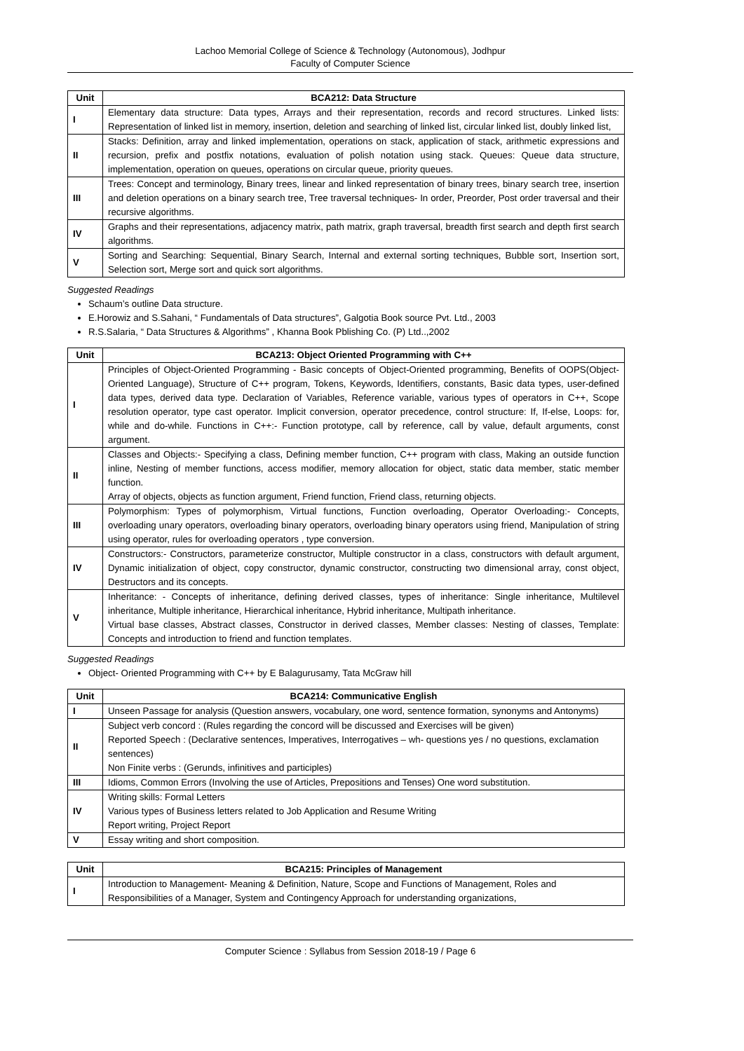Lachoo Memorial College of Science & Technology (Autonomous), Jodhpur
Faculty of Computer Science
| Unit | BCA212: Data Structure |
| --- | --- |
| I | Elementary data structure: Data types, Arrays and their representation, records and record structures. Linked lists: Representation of linked list in memory, insertion, deletion and searching of linked list, circular linked list, doubly linked list, |
| II | Stacks: Definition, array and linked implementation, operations on stack, application of stack, arithmetic expressions and recursion, prefix and postfix notations, evaluation of polish notation using stack. Queues: Queue data structure, implementation, operation on queues, operations on circular queue, priority queues. |
| III | Trees: Concept and terminology, Binary trees, linear and linked representation of binary trees, binary search tree, insertion and deletion operations on a binary search tree, Tree traversal techniques- In order, Preorder, Post order traversal and their recursive algorithms. |
| IV | Graphs and their representations, adjacency matrix, path matrix, graph traversal, breadth first search and depth first search algorithms. |
| V | Sorting and Searching: Sequential, Binary Search, Internal and external sorting techniques, Bubble sort, Insertion sort, Selection sort, Merge sort and quick sort algorithms. |
Suggested Readings
Schaum’s outline Data structure.
E.Horowiz and S.Sahani, “ Fundamentals of Data structures”, Galgotia Book source Pvt. Ltd., 2003
R.S.Salaria, “ Data Structures & Algorithms” , Khanna Book Pblishing Co. (P) Ltd..,2002
| Unit | BCA213: Object Oriented Programming with C++ |
| --- | --- |
| I | Principles of Object-Oriented Programming - Basic concepts of Object-Oriented programming, Benefits of OOPS(Object-Oriented Language), Structure of C++ program, Tokens, Keywords, Identifiers, constants, Basic data types, user-defined data types, derived data type. Declaration of Variables, Reference variable, various types of operators in C++, Scope resolution operator, type cast operator. Implicit conversion, operator precedence, control structure: If, If-else, Loops: for, while and do-while. Functions in C++:- Function prototype, call by reference, call by value, default arguments, const argument. |
| II | Classes and Objects:- Specifying a class, Defining member function, C++ program with class, Making an outside function inline, Nesting of member functions, access modifier, memory allocation for object, static data member, static member function. Array of objects, objects as function argument, Friend function, Friend class, returning objects. |
| III | Polymorphism: Types of polymorphism, Virtual functions, Function overloading, Operator Overloading:- Concepts, overloading unary operators, overloading binary operators, overloading binary operators using friend, Manipulation of string using operator, rules for overloading operators , type conversion. |
| IV | Constructors:- Constructors, parameterize constructor, Multiple constructor in a class, constructors with default argument, Dynamic initialization of object, copy constructor, dynamic constructor, constructing two dimensional array, const object, Destructors and its concepts. |
| V | Inheritance: - Concepts of inheritance, defining derived classes, types of inheritance: Single inheritance, Multilevel inheritance, Multiple inheritance, Hierarchical inheritance, Hybrid inheritance, Multipath inheritance. Virtual base classes, Abstract classes, Constructor in derived classes, Member classes: Nesting of classes, Template: Concepts and introduction to friend and function templates. |
Suggested Readings
Object- Oriented Programming with C++ by E Balagurusamy, Tata McGraw hill
| Unit | BCA214: Communicative English |
| --- | --- |
| I | Unseen Passage for analysis (Question answers, vocabulary, one word, sentence formation, synonyms and Antonyms) |
| II | Subject verb concord : (Rules regarding the concord will be discussed and Exercises will be given) Reported Speech : (Declarative sentences, Imperatives, Interrogatives – wh- questions yes / no questions, exclamation sentences) Non Finite verbs : (Gerunds, infinitives and participles) |
| III | Idioms, Common Errors (Involving the use of Articles, Prepositions and Tenses) One word substitution. |
| IV | Writing skills: Formal Letters Various types of Business letters related to Job Application and Resume Writing Report writing, Project Report |
| V | Essay writing and short composition. |
| Unit | BCA215: Principles of Management |
| --- | --- |
| I | Introduction to Management- Meaning & Definition, Nature, Scope and Functions of Management, Roles and Responsibilities of a Manager, System and Contingency Approach for understanding organizations, |
Computer Science : Syllabus from Session 2018-19 / Page 6